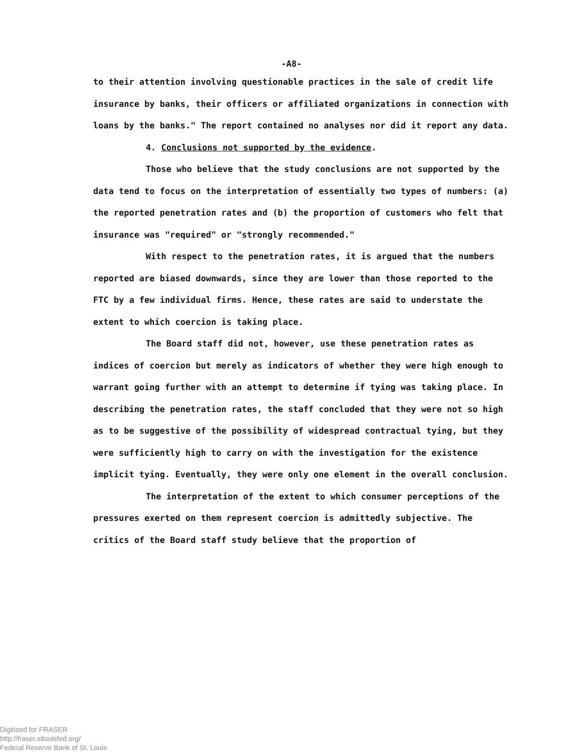-A8-
to their attention involving questionable practices in the sale of credit life insurance by banks, their officers or affiliated organizations in connection with loans by the banks." The report contained no analyses nor did it report any data.
4. Conclusions not supported by the evidence.
Those who believe that the study conclusions are not supported by the data tend to focus on the interpretation of essentially two types of numbers: (a) the reported penetration rates and (b) the proportion of customers who felt that insurance was "required" or "strongly recommended."
With respect to the penetration rates, it is argued that the numbers reported are biased downwards, since they are lower than those reported to the FTC by a few individual firms. Hence, these rates are said to understate the extent to which coercion is taking place.
The Board staff did not, however, use these penetration rates as indices of coercion but merely as indicators of whether they were high enough to warrant going further with an attempt to determine if tying was taking place. In describing the penetration rates, the staff concluded that they were not so high as to be suggestive of the possibility of widespread contractual tying, but they were sufficiently high to carry on with the investigation for the existence implicit tying. Eventually, they were only one element in the overall conclusion.
The interpretation of the extent to which consumer perceptions of the pressures exerted on them represent coercion is admittedly subjective. The critics of the Board staff study believe that the proportion of
Digitized for FRASER
http://fraser.stlouisfed.org/
Federal Reserve Bank of St. Louis